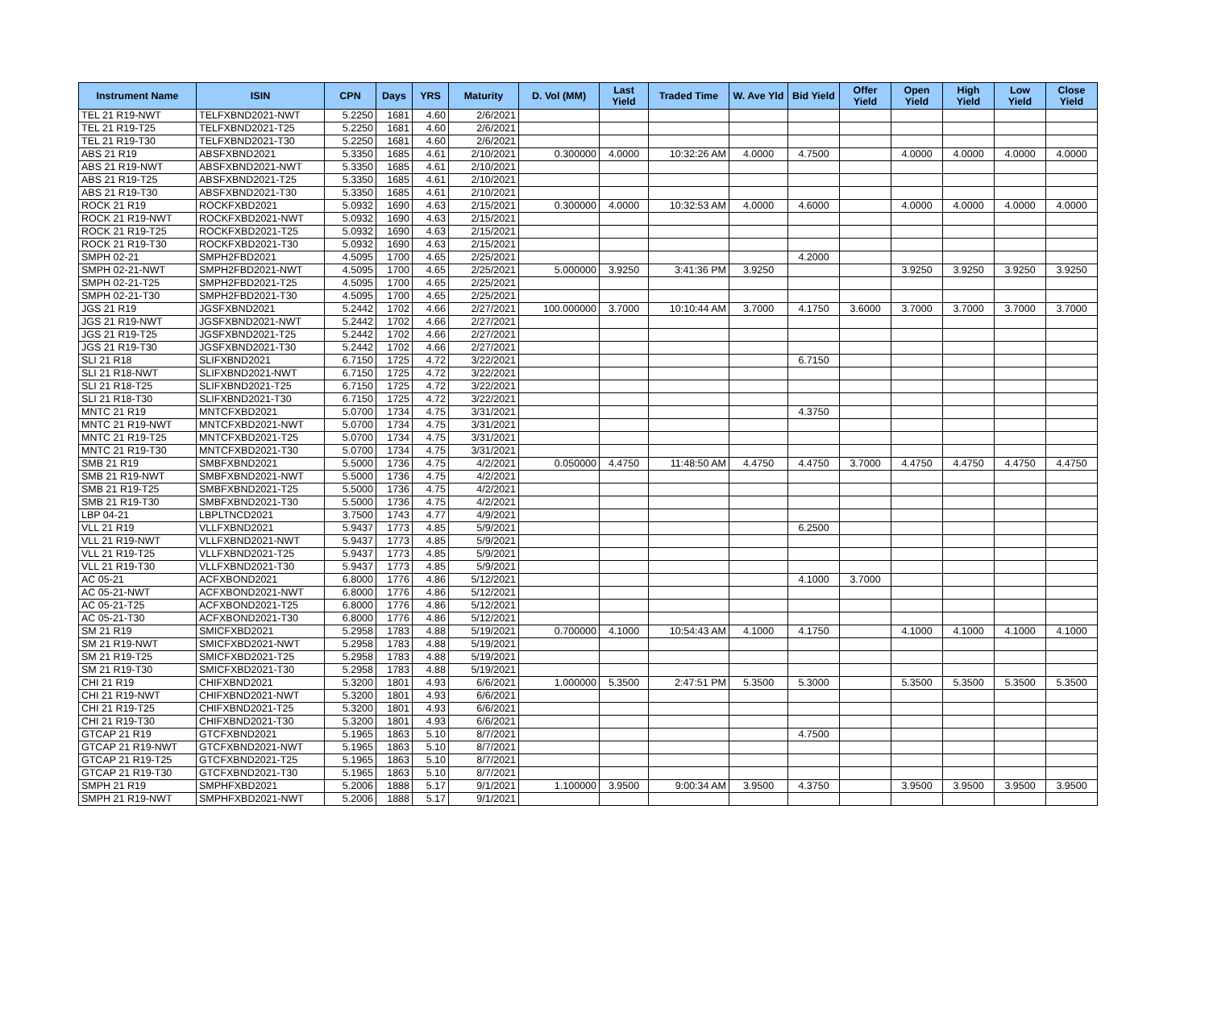| Instrument Name | ISIN | CPN | Days | YRS | Maturity | D. Vol (MM) | Last Yield | Traded Time | W. Ave Yld | Bid Yield | Offer Yield | Open Yield | High Yield | Low Yield | Close Yield |
| --- | --- | --- | --- | --- | --- | --- | --- | --- | --- | --- | --- | --- | --- | --- | --- |
| TEL 21 R19-NWT | TELFXBND2021-NWT | 5.2250 | 1681 | 4.60 | 2/6/2021 | | | | | | | | | | |
| TEL 21 R19-T25 | TELFXBND2021-T25 | 5.2250 | 1681 | 4.60 | 2/6/2021 | | | | | | | | | | |
| TEL 21 R19-T30 | TELFXBND2021-T30 | 5.2250 | 1681 | 4.60 | 2/6/2021 | | | | | | | | | | |
| ABS 21 R19 | ABSFXBND2021 | 5.3350 | 1685 | 4.61 | 2/10/2021 | 0.300000 | 4.0000 | 10:32:26 AM | 4.0000 | 4.7500 | | 4.0000 | 4.0000 | 4.0000 | 4.0000 |
| ABS 21 R19-NWT | ABSFXBND2021-NWT | 5.3350 | 1685 | 4.61 | 2/10/2021 | | | | | | | | | | |
| ABS 21 R19-T25 | ABSFXBND2021-T25 | 5.3350 | 1685 | 4.61 | 2/10/2021 | | | | | | | | | | |
| ABS 21 R19-T30 | ABSFXBND2021-T30 | 5.3350 | 1685 | 4.61 | 2/10/2021 | | | | | | | | | | |
| ROCK 21 R19 | ROCKFXBD2021 | 5.0932 | 1690 | 4.63 | 2/15/2021 | 0.300000 | 4.0000 | 10:32:53 AM | 4.0000 | 4.6000 | | 4.0000 | 4.0000 | 4.0000 | 4.0000 |
| ROCK 21 R19-NWT | ROCKFXBD2021-NWT | 5.0932 | 1690 | 4.63 | 2/15/2021 | | | | | | | | | | |
| ROCK 21 R19-T25 | ROCKFXBD2021-T25 | 5.0932 | 1690 | 4.63 | 2/15/2021 | | | | | | | | | | |
| ROCK 21 R19-T30 | ROCKFXBD2021-T30 | 5.0932 | 1690 | 4.63 | 2/15/2021 | | | | | | | | | | |
| SMPH 02-21 | SMPH2FBD2021 | 4.5095 | 1700 | 4.65 | 2/25/2021 | | | | | 4.2000 | | | | | |
| SMPH 02-21-NWT | SMPH2FBD2021-NWT | 4.5095 | 1700 | 4.65 | 2/25/2021 | 5.000000 | 3.9250 | 3:41:36 PM | 3.9250 | | | 3.9250 | 3.9250 | 3.9250 | 3.9250 |
| SMPH 02-21-T25 | SMPH2FBD2021-T25 | 4.5095 | 1700 | 4.65 | 2/25/2021 | | | | | | | | | | |
| SMPH 02-21-T30 | SMPH2FBD2021-T30 | 4.5095 | 1700 | 4.65 | 2/25/2021 | | | | | | | | | | |
| JGS 21 R19 | JGSFXBND2021 | 5.2442 | 1702 | 4.66 | 2/27/2021 | 100.000000 | 3.7000 | 10:10:44 AM | 3.7000 | 4.1750 | 3.6000 | 3.7000 | 3.7000 | 3.7000 | 3.7000 |
| JGS 21 R19-NWT | JGSFXBND2021-NWT | 5.2442 | 1702 | 4.66 | 2/27/2021 | | | | | | | | | | |
| JGS 21 R19-T25 | JGSFXBND2021-T25 | 5.2442 | 1702 | 4.66 | 2/27/2021 | | | | | | | | | | |
| JGS 21 R19-T30 | JGSFXBND2021-T30 | 5.2442 | 1702 | 4.66 | 2/27/2021 | | | | | | | | | | |
| SLI 21 R18 | SLIFXBND2021 | 6.7150 | 1725 | 4.72 | 3/22/2021 | | | | | 6.7150 | | | | | |
| SLI 21 R18-NWT | SLIFXBND2021-NWT | 6.7150 | 1725 | 4.72 | 3/22/2021 | | | | | | | | | | |
| SLI 21 R18-T25 | SLIFXBND2021-T25 | 6.7150 | 1725 | 4.72 | 3/22/2021 | | | | | | | | | | |
| SLI 21 R18-T30 | SLIFXBND2021-T30 | 6.7150 | 1725 | 4.72 | 3/22/2021 | | | | | | | | | | |
| MNTC 21 R19 | MNTCFXBD2021 | 5.0700 | 1734 | 4.75 | 3/31/2021 | | | | | 4.3750 | | | | | |
| MNTC 21 R19-NWT | MNTCFXBD2021-NWT | 5.0700 | 1734 | 4.75 | 3/31/2021 | | | | | | | | | | |
| MNTC 21 R19-T25 | MNTCFXBD2021-T25 | 5.0700 | 1734 | 4.75 | 3/31/2021 | | | | | | | | | | |
| MNTC 21 R19-T30 | MNTCFXBD2021-T30 | 5.0700 | 1734 | 4.75 | 3/31/2021 | | | | | | | | | | |
| SMB 21 R19 | SMBFXBND2021 | 5.5000 | 1736 | 4.75 | 4/2/2021 | 0.050000 | 4.4750 | 11:48:50 AM | 4.4750 | 4.4750 | 3.7000 | 4.4750 | 4.4750 | 4.4750 | 4.4750 |
| SMB 21 R19-NWT | SMBFXBND2021-NWT | 5.5000 | 1736 | 4.75 | 4/2/2021 | | | | | | | | | | |
| SMB 21 R19-T25 | SMBFXBND2021-T25 | 5.5000 | 1736 | 4.75 | 4/2/2021 | | | | | | | | | | |
| SMB 21 R19-T30 | SMBFXBND2021-T30 | 5.5000 | 1736 | 4.75 | 4/2/2021 | | | | | | | | | | |
| LBP 04-21 | LBPLTNCD2021 | 3.7500 | 1743 | 4.77 | 4/9/2021 | | | | | | | | | | |
| VLL 21 R19 | VLLFXBND2021 | 5.9437 | 1773 | 4.85 | 5/9/2021 | | | | | 6.2500 | | | | | |
| VLL 21 R19-NWT | VLLFXBND2021-NWT | 5.9437 | 1773 | 4.85 | 5/9/2021 | | | | | | | | | | |
| VLL 21 R19-T25 | VLLFXBND2021-T25 | 5.9437 | 1773 | 4.85 | 5/9/2021 | | | | | | | | | | |
| VLL 21 R19-T30 | VLLFXBND2021-T30 | 5.9437 | 1773 | 4.85 | 5/9/2021 | | | | | | | | | | |
| AC 05-21 | ACFXBOND2021 | 6.8000 | 1776 | 4.86 | 5/12/2021 | | | | | 4.1000 | 3.7000 | | | | |
| AC 05-21-NWT | ACFXBOND2021-NWT | 6.8000 | 1776 | 4.86 | 5/12/2021 | | | | | | | | | | |
| AC 05-21-T25 | ACFXBOND2021-T25 | 6.8000 | 1776 | 4.86 | 5/12/2021 | | | | | | | | | | |
| AC 05-21-T30 | ACFXBOND2021-T30 | 6.8000 | 1776 | 4.86 | 5/12/2021 | | | | | | | | | | |
| SM 21 R19 | SMICFXBD2021 | 5.2958 | 1783 | 4.88 | 5/19/2021 | 0.700000 | 4.1000 | 10:54:43 AM | 4.1000 | 4.1750 | | 4.1000 | 4.1000 | 4.1000 | 4.1000 |
| SM 21 R19-NWT | SMICFXBD2021-NWT | 5.2958 | 1783 | 4.88 | 5/19/2021 | | | | | | | | | | |
| SM 21 R19-T25 | SMICFXBD2021-T25 | 5.2958 | 1783 | 4.88 | 5/19/2021 | | | | | | | | | | |
| SM 21 R19-T30 | SMICFXBD2021-T30 | 5.2958 | 1783 | 4.88 | 5/19/2021 | | | | | | | | | | |
| CHI 21 R19 | CHIFXBND2021 | 5.3200 | 1801 | 4.93 | 6/6/2021 | 1.000000 | 5.3500 | 2:47:51 PM | 5.3500 | 5.3000 | | 5.3500 | 5.3500 | 5.3500 | 5.3500 |
| CHI 21 R19-NWT | CHIFXBND2021-NWT | 5.3200 | 1801 | 4.93 | 6/6/2021 | | | | | | | | | | |
| CHI 21 R19-T25 | CHIFXBND2021-T25 | 5.3200 | 1801 | 4.93 | 6/6/2021 | | | | | | | | | | |
| CHI 21 R19-T30 | CHIFXBND2021-T30 | 5.3200 | 1801 | 4.93 | 6/6/2021 | | | | | | | | | | |
| GTCAP 21 R19 | GTCFXBND2021 | 5.1965 | 1863 | 5.10 | 8/7/2021 | | | | | 4.7500 | | | | | |
| GTCAP 21 R19-NWT | GTCFXBND2021-NWT | 5.1965 | 1863 | 5.10 | 8/7/2021 | | | | | | | | | | |
| GTCAP 21 R19-T25 | GTCFXBND2021-T25 | 5.1965 | 1863 | 5.10 | 8/7/2021 | | | | | | | | | | |
| GTCAP 21 R19-T30 | GTCFXBND2021-T30 | 5.1965 | 1863 | 5.10 | 8/7/2021 | | | | | | | | | | |
| SMPH 21 R19 | SMPHFXBD2021 | 5.2006 | 1888 | 5.17 | 9/1/2021 | 1.100000 | 3.9500 | 9:00:34 AM | 3.9500 | 4.3750 | | 3.9500 | 3.9500 | 3.9500 | 3.9500 |
| SMPH 21 R19-NWT | SMPHFXBD2021-NWT | 5.2006 | 1888 | 5.17 | 9/1/2021 | | | | | | | | | | |